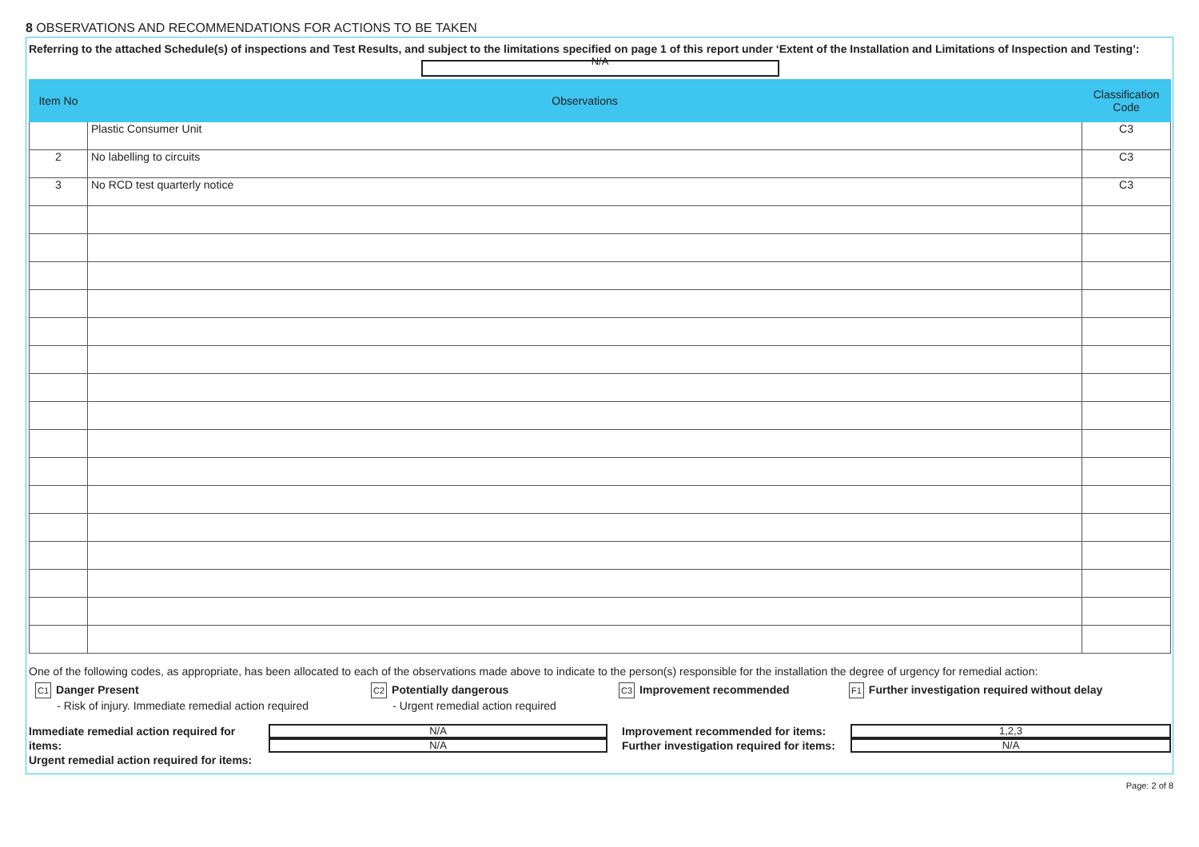8 OBSERVATIONS AND RECOMMENDATIONS FOR ACTIONS TO BE TAKEN
Referring to the attached Schedule(s) of inspections and Test Results, and subject to the limitations specified on page 1 of this report under ‘Extent of the Installation and Limitations of Inspection and Testing’:
N/A
| Item No | Observations | Classification Code |
| --- | --- | --- |
| | Plastic Consumer Unit | C3 |
| 2 | No labelling to circuits | C3 |
| 3 | No RCD test quarterly notice | C3 |
One of the following codes, as appropriate, has been allocated to each of the observations made above to indicate to the person(s) responsible for the installation the degree of urgency for remedial action:
C1 Danger Present
- Risk of injury. Immediate remedial action required
C2 Potentially dangerous
- Urgent remedial action required
C3 Improvement recommended
F1 Further investigation required without delay
Immediate remedial action required for items:
Urgent remedial action required for items:
N/A
N/A
Improvement recommended for items:
Further investigation required for items:
1,2,3
N/A
Page: 2 of 8